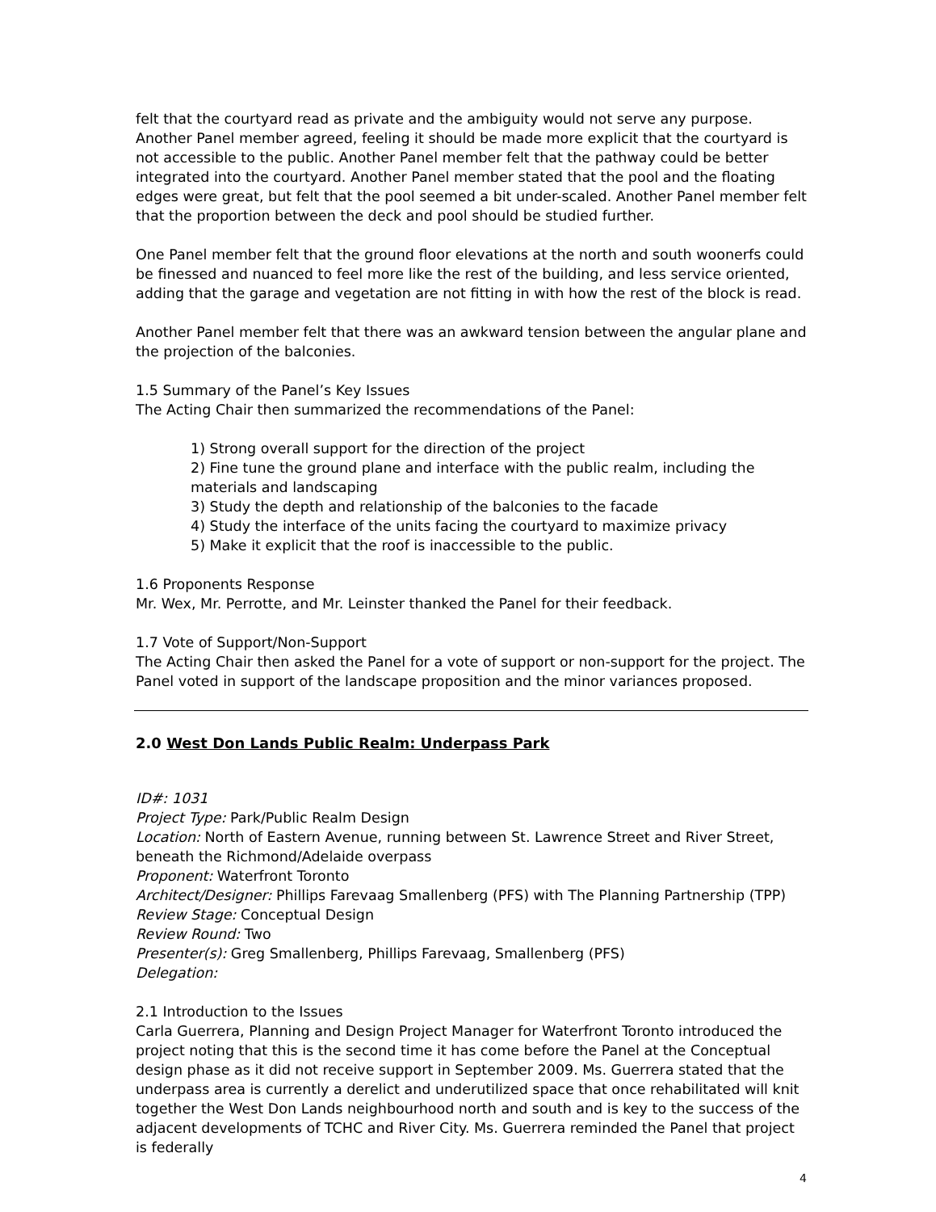felt that the courtyard read as private and the ambiguity would not serve any purpose. Another Panel member agreed, feeling it should be made more explicit that the courtyard is not accessible to the public. Another Panel member felt that the pathway could be better integrated into the courtyard. Another Panel member stated that the pool and the floating edges were great, but felt that the pool seemed a bit under-scaled. Another Panel member felt that the proportion between the deck and pool should be studied further.
One Panel member felt that the ground floor elevations at the north and south woonerfs could be finessed and nuanced to feel more like the rest of the building, and less service oriented, adding that the garage and vegetation are not fitting in with how the rest of the block is read.
Another Panel member felt that there was an awkward tension between the angular plane and the projection of the balconies.
1.5 Summary of the Panel’s Key Issues
The Acting Chair then summarized the recommendations of the Panel:
1) Strong overall support for the direction of the project
2) Fine tune the ground plane and interface with the public realm, including the materials and landscaping
3) Study the depth and relationship of the balconies to the facade
4) Study the interface of the units facing the courtyard to maximize privacy
5) Make it explicit that the roof is inaccessible to the public.
1.6 Proponents Response
Mr. Wex, Mr. Perrotte, and Mr. Leinster thanked the Panel for their feedback.
1.7 Vote of Support/Non-Support
The Acting Chair then asked the Panel for a vote of support or non-support for the project. The Panel voted in support of the landscape proposition and the minor variances proposed.
2.0 West Don Lands Public Realm: Underpass Park
ID#: 1031
Project Type: Park/Public Realm Design
Location: North of Eastern Avenue, running between St. Lawrence Street and River Street, beneath the Richmond/Adelaide overpass
Proponent: Waterfront Toronto
Architect/Designer: Phillips Farevaag Smallenberg (PFS) with The Planning Partnership (TPP)
Review Stage: Conceptual Design
Review Round: Two
Presenter(s): Greg Smallenberg, Phillips Farevaag, Smallenberg (PFS)
Delegation:
2.1 Introduction to the Issues
Carla Guerrera, Planning and Design Project Manager for Waterfront Toronto introduced the project noting that this is the second time it has come before the Panel at the Conceptual design phase as it did not receive support in September 2009. Ms. Guerrera stated that the underpass area is currently a derelict and underutilized space that once rehabilitated will knit together the West Don Lands neighbourhood north and south and is key to the success of the adjacent developments of TCHC and River City. Ms. Guerrera reminded the Panel that project is federally
4